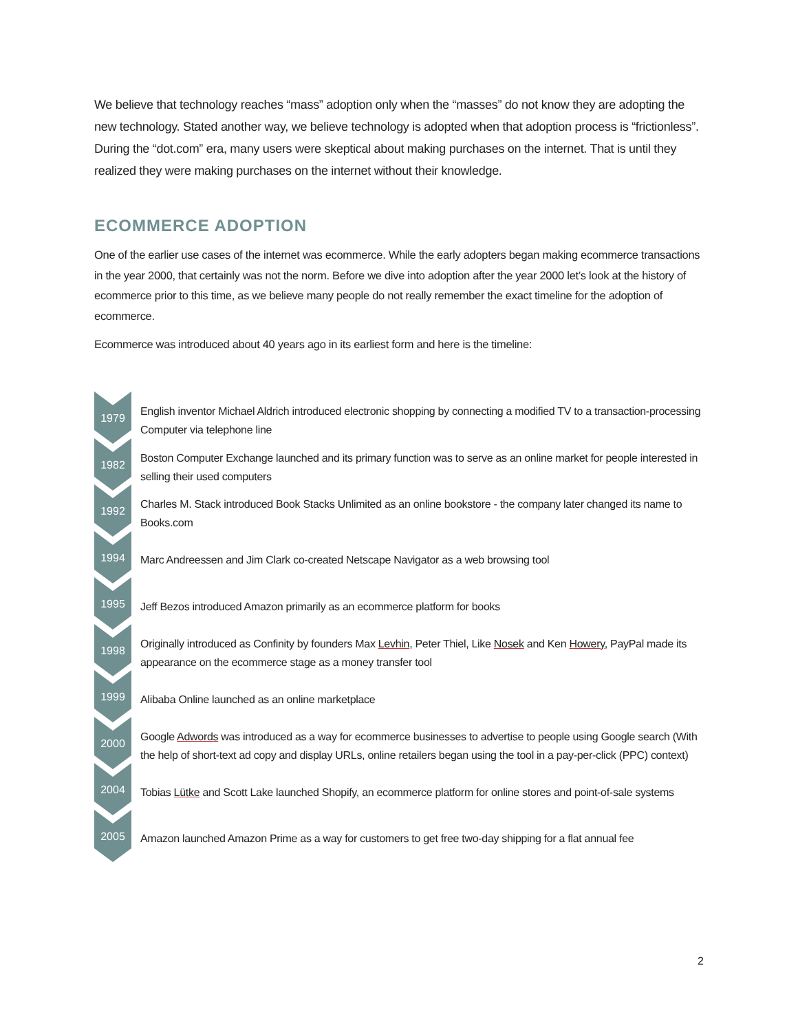We believe that technology reaches “mass” adoption only when the “masses” do not know they are adopting the new technology. Stated another way, we believe technology is adopted when that adoption process is “frictionless”. During the “dot.com” era, many users were skeptical about making purchases on the internet. That is until they realized they were making purchases on the internet without their knowledge.
ECOMMERCE ADOPTION
One of the earlier use cases of the internet was ecommerce. While the early adopters began making ecommerce transactions in the year 2000, that certainly was not the norm. Before we dive into adoption after the year 2000 let’s look at the history of ecommerce prior to this time, as we believe many people do not really remember the exact timeline for the adoption of ecommerce.
Ecommerce was introduced about 40 years ago in its earliest form and here is the timeline:
1979
English inventor Michael Aldrich introduced electronic shopping by connecting a modified TV to a transaction-processing Computer via telephone line
1982
Boston Computer Exchange launched and its primary function was to serve as an online market for people interested in selling their used computers
1992
Charles M. Stack introduced Book Stacks Unlimited as an online bookstore - the company later changed its name to Books.com
1994
Marc Andreessen and Jim Clark co-created Netscape Navigator as a web browsing tool
1995
Jeff Bezos introduced Amazon primarily as an ecommerce platform for books
1998
Originally introduced as Confinity by founders Max Levhin, Peter Thiel, Like Nosek and Ken Howery, PayPal made its appearance on the ecommerce stage as a money transfer tool
1999
Alibaba Online launched as an online marketplace
2000
Google Adwords was introduced as a way for ecommerce businesses to advertise to people using Google search (With the help of short-text ad copy and display URLs, online retailers began using the tool in a pay-per-click (PPC) context)
2004
Tobias Lütke and Scott Lake launched Shopify, an ecommerce platform for online stores and point-of-sale systems
2005
Amazon launched Amazon Prime as a way for customers to get free two-day shipping for a flat annual fee
2